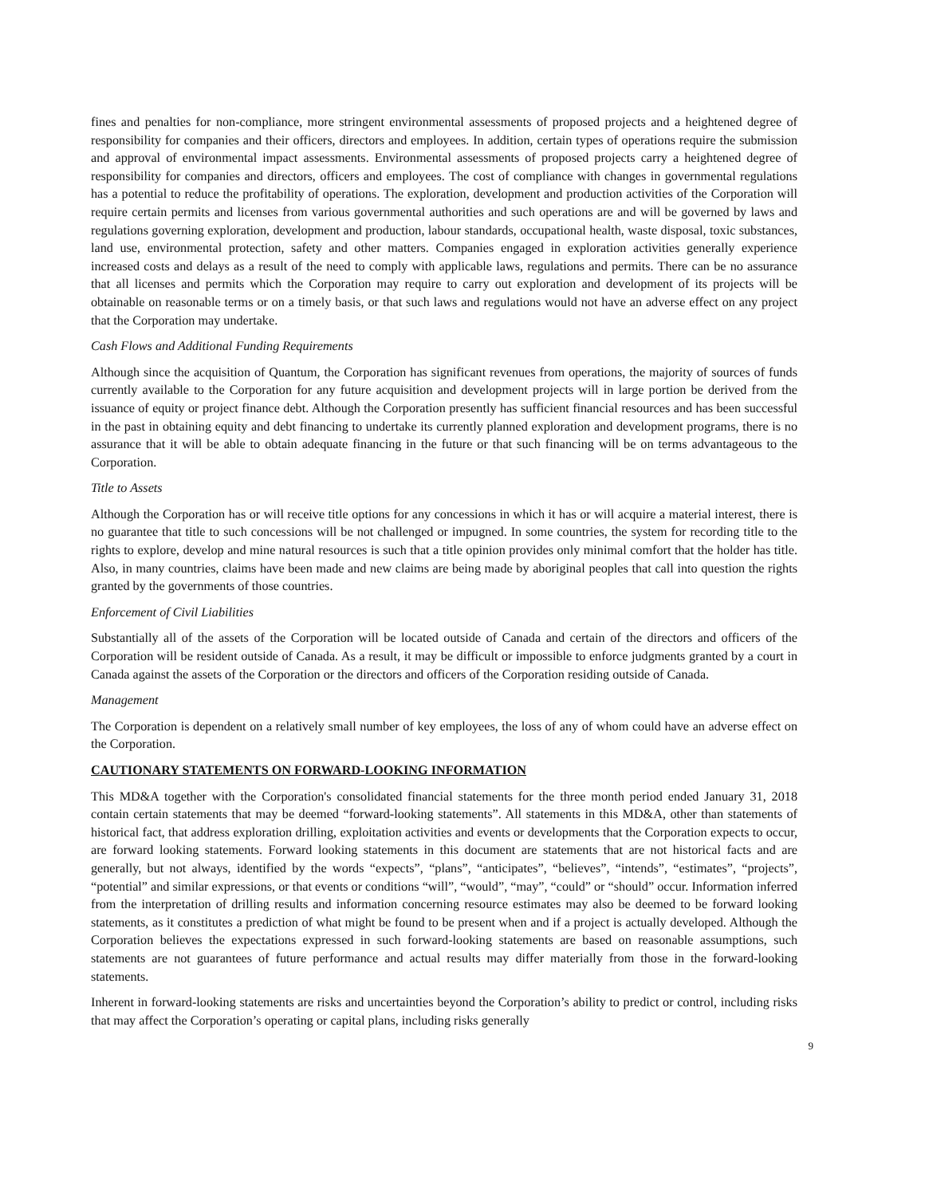fines and penalties for non-compliance, more stringent environmental assessments of proposed projects and a heightened degree of responsibility for companies and their officers, directors and employees. In addition, certain types of operations require the submission and approval of environmental impact assessments. Environmental assessments of proposed projects carry a heightened degree of responsibility for companies and directors, officers and employees. The cost of compliance with changes in governmental regulations has a potential to reduce the profitability of operations. The exploration, development and production activities of the Corporation will require certain permits and licenses from various governmental authorities and such operations are and will be governed by laws and regulations governing exploration, development and production, labour standards, occupational health, waste disposal, toxic substances, land use, environmental protection, safety and other matters. Companies engaged in exploration activities generally experience increased costs and delays as a result of the need to comply with applicable laws, regulations and permits. There can be no assurance that all licenses and permits which the Corporation may require to carry out exploration and development of its projects will be obtainable on reasonable terms or on a timely basis, or that such laws and regulations would not have an adverse effect on any project that the Corporation may undertake.
Cash Flows and Additional Funding Requirements
Although since the acquisition of Quantum, the Corporation has significant revenues from operations, the majority of sources of funds currently available to the Corporation for any future acquisition and development projects will in large portion be derived from the issuance of equity or project finance debt. Although the Corporation presently has sufficient financial resources and has been successful in the past in obtaining equity and debt financing to undertake its currently planned exploration and development programs, there is no assurance that it will be able to obtain adequate financing in the future or that such financing will be on terms advantageous to the Corporation.
Title to Assets
Although the Corporation has or will receive title options for any concessions in which it has or will acquire a material interest, there is no guarantee that title to such concessions will be not challenged or impugned. In some countries, the system for recording title to the rights to explore, develop and mine natural resources is such that a title opinion provides only minimal comfort that the holder has title. Also, in many countries, claims have been made and new claims are being made by aboriginal peoples that call into question the rights granted by the governments of those countries.
Enforcement of Civil Liabilities
Substantially all of the assets of the Corporation will be located outside of Canada and certain of the directors and officers of the Corporation will be resident outside of Canada. As a result, it may be difficult or impossible to enforce judgments granted by a court in Canada against the assets of the Corporation or the directors and officers of the Corporation residing outside of Canada.
Management
The Corporation is dependent on a relatively small number of key employees, the loss of any of whom could have an adverse effect on the Corporation.
CAUTIONARY STATEMENTS ON FORWARD-LOOKING INFORMATION
This MD&A together with the Corporation's consolidated financial statements for the three month period ended January 31, 2018 contain certain statements that may be deemed “forward-looking statements”. All statements in this MD&A, other than statements of historical fact, that address exploration drilling, exploitation activities and events or developments that the Corporation expects to occur, are forward looking statements. Forward looking statements in this document are statements that are not historical facts and are generally, but not always, identified by the words “expects”, “plans”, “anticipates”, “believes”, “intends”, “estimates”, “projects”, “potential” and similar expressions, or that events or conditions “will”, “would”, “may”, “could” or “should” occur. Information inferred from the interpretation of drilling results and information concerning resource estimates may also be deemed to be forward looking statements, as it constitutes a prediction of what might be found to be present when and if a project is actually developed. Although the Corporation believes the expectations expressed in such forward-looking statements are based on reasonable assumptions, such statements are not guarantees of future performance and actual results may differ materially from those in the forward-looking statements.
Inherent in forward-looking statements are risks and uncertainties beyond the Corporation’s ability to predict or control, including risks that may affect the Corporation’s operating or capital plans, including risks generally
9